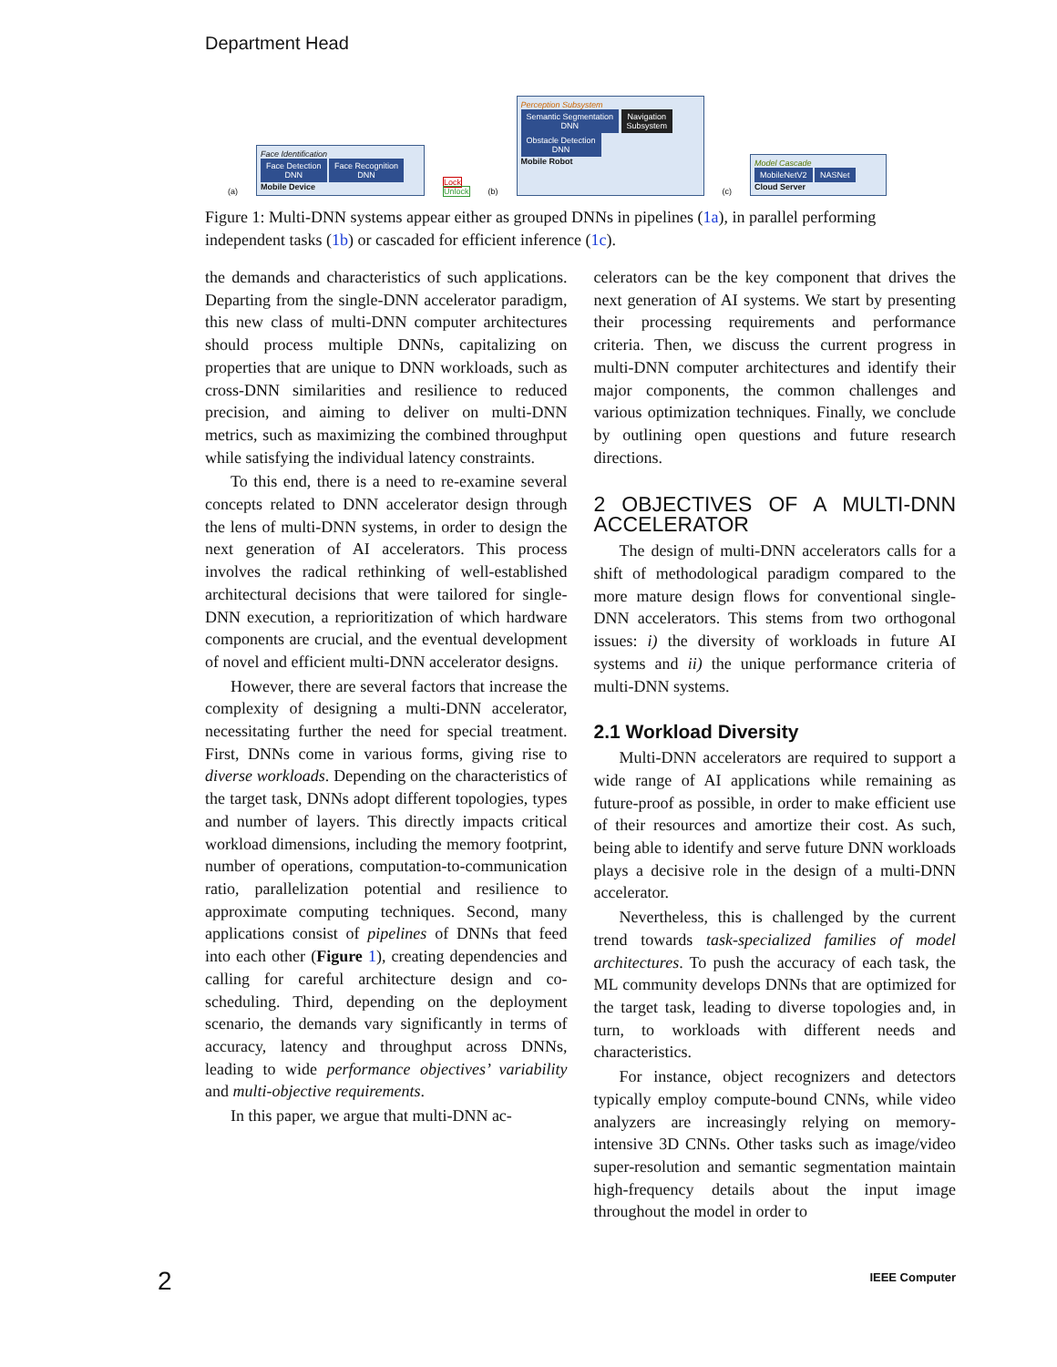Department Head
(a)
Face Identification
Face Detection
DNN Face Recognition
DNN
Mobile Device
Lock
Unlock
(b)
Perception Subsystem
Semantic Segmentation
DNN Navigation
Subsystem
Obstacle Detection
DNN
Mobile Robot
(c)
Model Cascade
MobileNetV2 NASNet
Cloud Server
Figure 1: Multi-DNN systems appear either as grouped DNNs in pipelines (1a), in parallel performing independent tasks (1b) or cascaded for efficient inference (1c).
the demands and characteristics of such applications. Departing from the single-DNN accelerator paradigm, this new class of multi-DNN computer architectures should process multiple DNNs, capitalizing on properties that are unique to DNN workloads, such as cross-DNN similarities and resilience to reduced precision, and aiming to deliver on multi-DNN metrics, such as maximizing the combined throughput while satisfying the individual latency constraints.
To this end, there is a need to re-examine several concepts related to DNN accelerator design through the lens of multi-DNN systems, in order to design the next generation of AI accelerators. This process involves the radical rethinking of well-established architectural decisions that were tailored for single-DNN execution, a reprioritization of which hardware components are crucial, and the eventual development of novel and efficient multi-DNN accelerator designs.
However, there are several factors that increase the complexity of designing a multi-DNN accelerator, necessitating further the need for special treatment. First, DNNs come in various forms, giving rise to diverse workloads. Depending on the characteristics of the target task, DNNs adopt different topologies, types and number of layers. This directly impacts critical workload dimensions, including the memory footprint, number of operations, computation-to-communication ratio, parallelization potential and resilience to approximate computing techniques. Second, many applications consist of pipelines of DNNs that feed into each other (Figure 1), creating dependencies and calling for careful architecture design and co-scheduling. Third, depending on the deployment scenario, the demands vary significantly in terms of accuracy, latency and throughput across DNNs, leading to wide performance objectives’ variability and multi-objective requirements.
In this paper, we argue that multi-DNN ac-
celerators can be the key component that drives the next generation of AI systems. We start by presenting their processing requirements and performance criteria. Then, we discuss the current progress in multi-DNN computer architectures and identify their major components, the common challenges and various optimization techniques. Finally, we conclude by outlining open questions and future research directions.
2 OBJECTIVES OF A MULTI-DNN ACCELERATOR
The design of multi-DNN accelerators calls for a shift of methodological paradigm compared to the more mature design flows for conventional single-DNN accelerators. This stems from two orthogonal issues: i) the diversity of workloads in future AI systems and ii) the unique performance criteria of multi-DNN systems.
2.1 Workload Diversity
Multi-DNN accelerators are required to support a wide range of AI applications while remaining as future-proof as possible, in order to make efficient use of their resources and amortize their cost. As such, being able to identify and serve future DNN workloads plays a decisive role in the design of a multi-DNN accelerator.
Nevertheless, this is challenged by the current trend towards task-specialized families of model architectures. To push the accuracy of each task, the ML community develops DNNs that are optimized for the target task, leading to diverse topologies and, in turn, to workloads with different needs and characteristics.
For instance, object recognizers and detectors typically employ compute-bound CNNs, while video analyzers are increasingly relying on memory-intensive 3D CNNs. Other tasks such as image/video super-resolution and semantic segmentation maintain high-frequency details about the input image throughout the model in order to
2 IEEE Computer